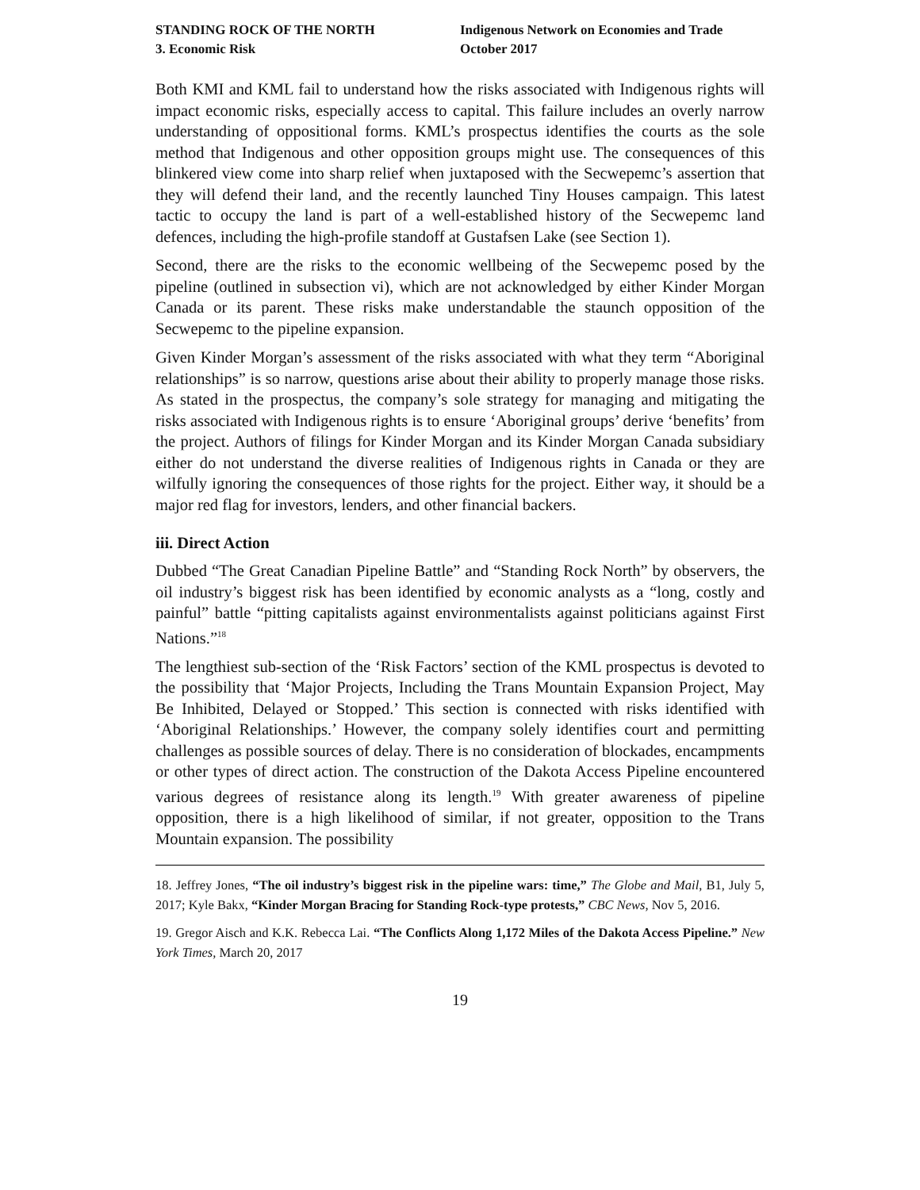STANDING ROCK OF THE NORTH
3. Economic Risk
Indigenous Network on Economies and Trade
October 2017
Both KMI and KML fail to understand how the risks associated with Indigenous rights will impact economic risks, especially access to capital. This failure includes an overly narrow understanding of oppositional forms. KML’s prospectus identifies the courts as the sole method that Indigenous and other opposition groups might use. The consequences of this blinkered view come into sharp relief when juxtaposed with the Secwepemc’s assertion that they will defend their land, and the recently launched Tiny Houses campaign. This latest tactic to occupy the land is part of a well-established history of the Secwepemc land defences, including the high-profile standoff at Gustafsen Lake (see Section 1).
Second, there are the risks to the economic wellbeing of the Secwepemc posed by the pipeline (outlined in subsection vi), which are not acknowledged by either Kinder Morgan Canada or its parent. These risks make understandable the staunch opposition of the Secwepemc to the pipeline expansion.
Given Kinder Morgan’s assessment of the risks associated with what they term “Aboriginal relationships” is so narrow, questions arise about their ability to properly manage those risks. As stated in the prospectus, the company’s sole strategy for managing and mitigating the risks associated with Indigenous rights is to ensure ‘Aboriginal groups’ derive ‘benefits’ from the project. Authors of filings for Kinder Morgan and its Kinder Morgan Canada subsidiary either do not understand the diverse realities of Indigenous rights in Canada or they are wilfully ignoring the consequences of those rights for the project. Either way, it should be a major red flag for investors, lenders, and other financial backers.
iii. Direct Action
Dubbed “The Great Canadian Pipeline Battle” and “Standing Rock North” by observers, the oil industry’s biggest risk has been identified by economic analysts as a “long, costly and painful” battle “pitting capitalists against environmentalists against politicians against First Nations.”<sup>18</sup>
The lengthiest sub-section of the ‘Risk Factors’ section of the KML prospectus is devoted to the possibility that ‘Major Projects, Including the Trans Mountain Expansion Project, May Be Inhibited, Delayed or Stopped.’ This section is connected with risks identified with ‘Aboriginal Relationships.’ However, the company solely identifies court and permitting challenges as possible sources of delay. There is no consideration of blockades, encampments or other types of direct action. The construction of the Dakota Access Pipeline encountered various degrees of resistance along its length.<sup>19</sup> With greater awareness of pipeline opposition, there is a high likelihood of similar, if not greater, opposition to the Trans Mountain expansion. The possibility
18. Jeffrey Jones, “The oil industry’s biggest risk in the pipeline wars: time,” The Globe and Mail, B1, July 5, 2017; Kyle Bakx, “Kinder Morgan Bracing for Standing Rock-type protests,” CBC News, Nov 5, 2016.
19. Gregor Aisch and K.K. Rebecca Lai. “The Conflicts Along 1,172 Miles of the Dakota Access Pipeline.” New York Times, March 20, 2017
19